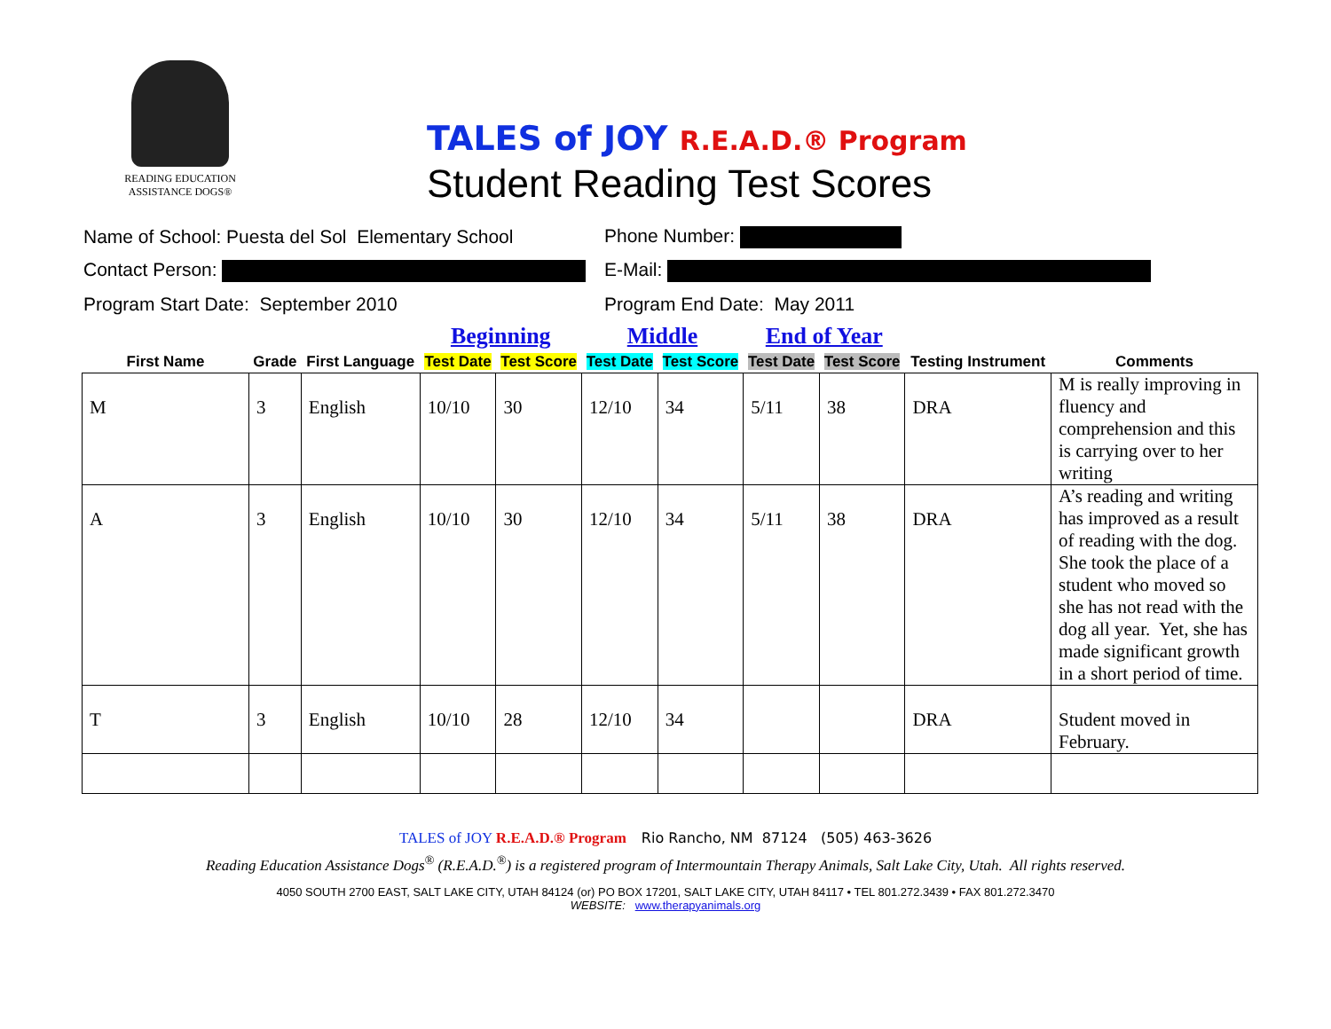READING EDUCATION
ASSISTANCE DOGS®
TALES of JOY R.E.A.D.® Program
Student Reading Test Scores
Name of School: Puesta del Sol Elementary School
Phone Number:
Contact Person: E-Mail:
Program Start Date: September 2010 Program End Date: May 2011
| | | | Beginning | | Middle | | End of Year | | | |
| --- | --- | --- | --- | --- | --- | --- | --- | --- | --- | --- |
| First Name | Grade | First Language | Test Date | Test Score | Test Date | Test Score | Test Date | Test Score | Testing Instrument | Comments |
| M | 3 | English | 10/10 | 30 | 12/10 | 34 | 5/11 | 38 | DRA | M is really improving in fluency and comprehension and this is carrying over to her writing |
| A | 3 | English | 10/10 | 30 | 12/10 | 34 | 5/11 | 38 | DRA | A’s reading and writing has improved as a result of reading with the dog. She took the place of a student who moved so she has not read with the dog all year. Yet, she has made significant growth in a short period of time. |
| T | 3 | English | 10/10 | 28 | 12/10 | 34 | | | DRA | Student moved in February. |
TALES of JOY R.E.A.D.® Program Rio Rancho, NM 87124 (505) 463-3626
Reading Education Assistance Dogs<sup>®</sup> (R.E.A.D.<sup>®</sup>) is a registered program of Intermountain Therapy Animals, Salt Lake City, Utah. All rights reserved.
4050 SOUTH 2700 EAST, SALT LAKE CITY, UTAH 84124 (or) PO BOX 17201, SALT LAKE CITY, UTAH 84117 • TEL 801.272.3439 • FAX 801.272.3470
WEBSITE: www.therapyanimals.org